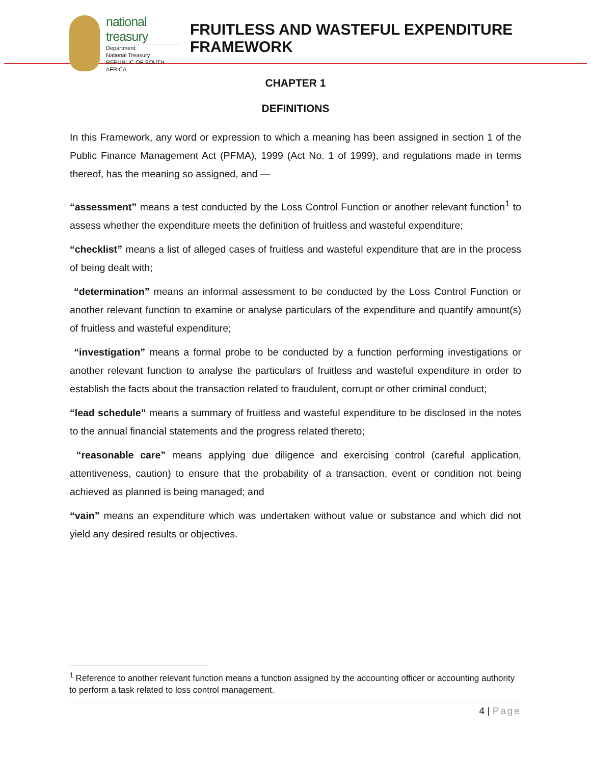national treasury
Department:
National Treasury
REPUBLIC OF SOUTH AFRICA
FRUITLESS AND WASTEFUL EXPENDITURE
FRAMEWORK
CHAPTER 1
DEFINITIONS
In this Framework, any word or expression to which a meaning has been assigned in section 1 of the Public Finance Management Act (PFMA), 1999 (Act No. 1 of 1999), and regulations made in terms thereof, has the meaning so assigned, and —
“assessment” means a test conducted by the Loss Control Function or another relevant function<sup>1</sup> to assess whether the expenditure meets the definition of fruitless and wasteful expenditure;
“checklist” means a list of alleged cases of fruitless and wasteful expenditure that are in the process of being dealt with;
“determination” means an informal assessment to be conducted by the Loss Control Function or another relevant function to examine or analyse particulars of the expenditure and quantify amount(s) of fruitless and wasteful expenditure;
“investigation” means a formal probe to be conducted by a function performing investigations or another relevant function to analyse the particulars of fruitless and wasteful expenditure in order to establish the facts about the transaction related to fraudulent, corrupt or other criminal conduct;
“lead schedule” means a summary of fruitless and wasteful expenditure to be disclosed in the notes to the annual financial statements and the progress related thereto;
“reasonable care” means applying due diligence and exercising control (careful application, attentiveness, caution) to ensure that the probability of a transaction, event or condition not being achieved as planned is being managed; and
“vain” means an expenditure which was undertaken without value or substance and which did not yield any desired results or objectives.
<sup>1</sup> Reference to another relevant function means a function assigned by the accounting officer or accounting authority to perform a task related to loss control management.
4 | Page